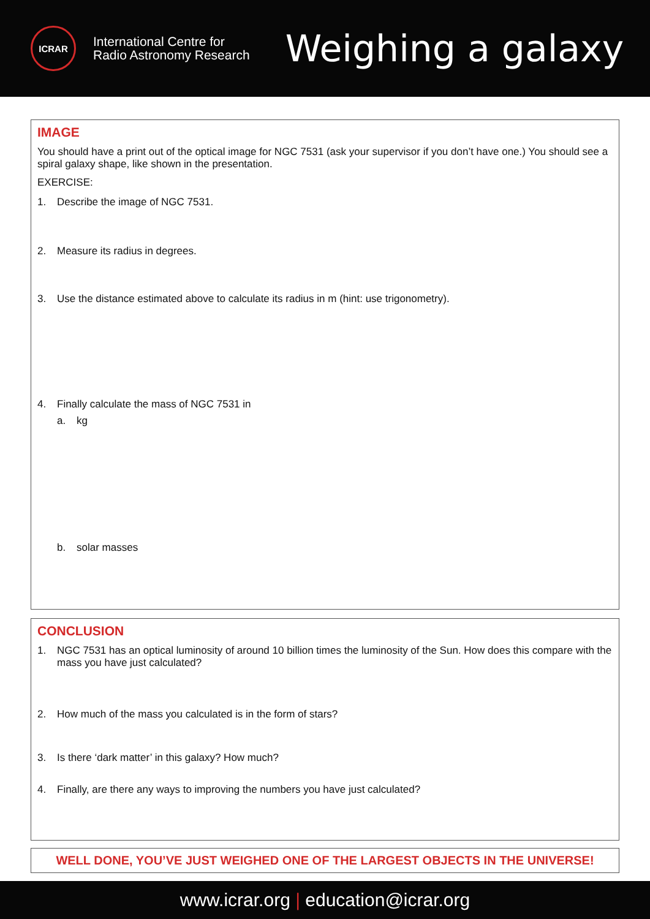ICRAR
International Centre for
Radio Astronomy Research
Weighing a galaxy
IMAGE
You should have a print out of the optical image for NGC 7531 (ask your supervisor if you don’t have one.) You should see a spiral galaxy shape, like shown in the presentation.
EXERCISE:
1. Describe the image of NGC 7531.
2. Measure its radius in degrees.
3. Use the distance estimated above to calculate its radius in m (hint: use trigonometry).
4. Finally calculate the mass of NGC 7531 in
a. kg
b. solar masses
CONCLUSION
1. NGC 7531 has an optical luminosity of around 10 billion times the luminosity of the Sun. How does this compare with the mass you have just calculated?
2. How much of the mass you calculated is in the form of stars?
3. Is there ‘dark matter’ in this galaxy? How much?
4. Finally, are there any ways to improving the numbers you have just calculated?
WELL DONE, YOU’VE JUST WEIGHED ONE OF THE LARGEST OBJECTS IN THE UNIVERSE!
www.icrar.org | education@icrar.org